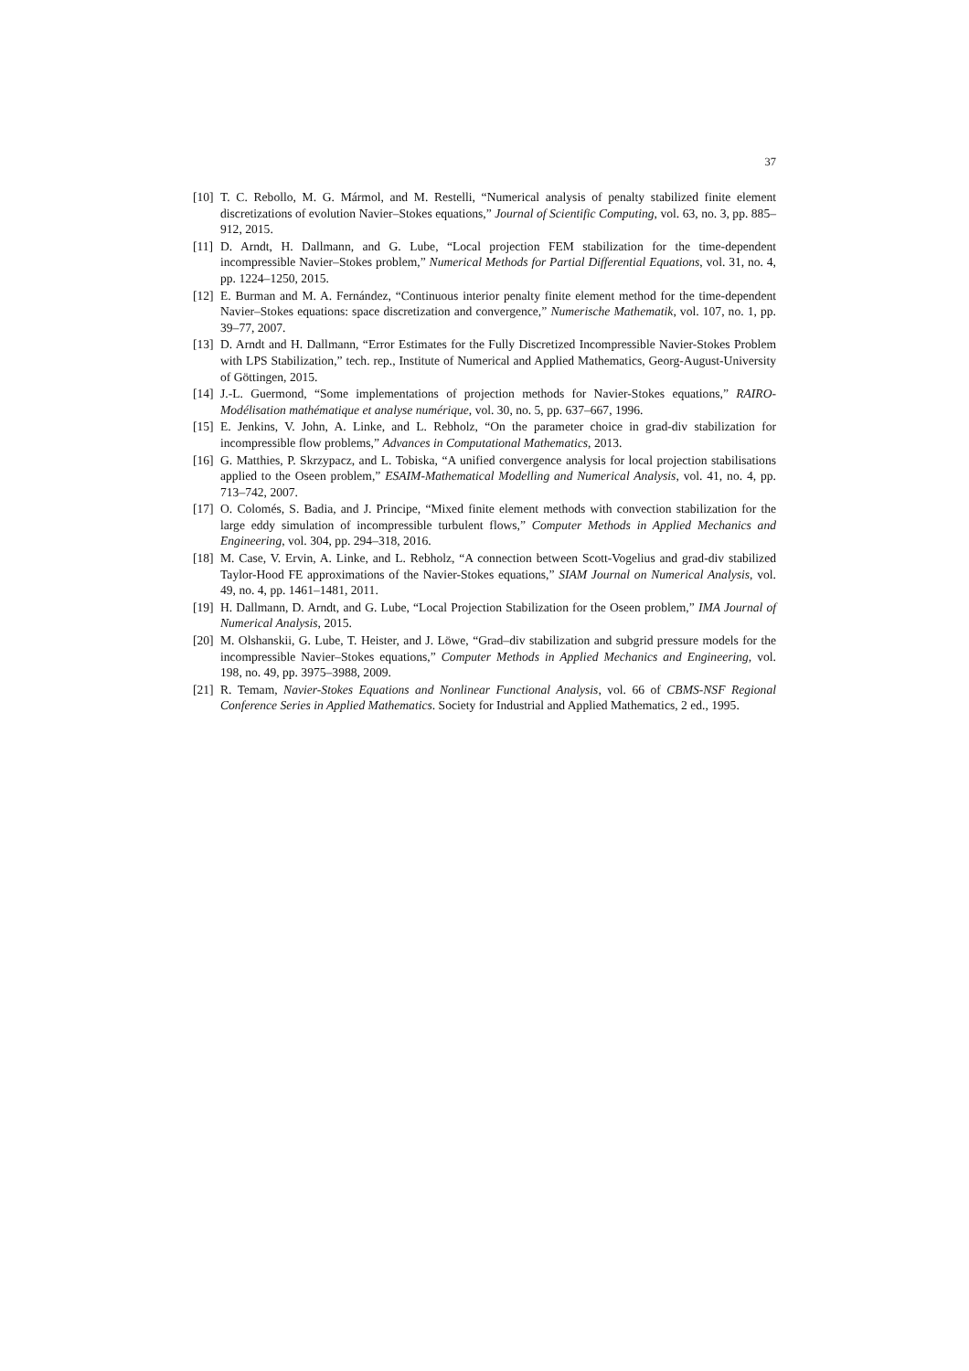37
[10] T. C. Rebollo, M. G. Mármol, and M. Restelli, “Numerical analysis of penalty stabilized finite element discretizations of evolution Navier–Stokes equations,” Journal of Scientific Computing, vol. 63, no. 3, pp. 885–912, 2015.
[11] D. Arndt, H. Dallmann, and G. Lube, “Local projection FEM stabilization for the time-dependent incompressible Navier–Stokes problem,” Numerical Methods for Partial Differential Equations, vol. 31, no. 4, pp. 1224–1250, 2015.
[12] E. Burman and M. A. Fernández, “Continuous interior penalty finite element method for the time-dependent Navier–Stokes equations: space discretization and convergence,” Numerische Mathematik, vol. 107, no. 1, pp. 39–77, 2007.
[13] D. Arndt and H. Dallmann, “Error Estimates for the Fully Discretized Incompressible Navier-Stokes Problem with LPS Stabilization,” tech. rep., Institute of Numerical and Applied Mathematics, Georg-August-University of Göttingen, 2015.
[14] J.-L. Guermond, “Some implementations of projection methods for Navier-Stokes equations,” RAIRO-Modélisation mathématique et analyse numérique, vol. 30, no. 5, pp. 637–667, 1996.
[15] E. Jenkins, V. John, A. Linke, and L. Rebholz, “On the parameter choice in grad-div stabilization for incompressible flow problems,” Advances in Computational Mathematics, 2013.
[16] G. Matthies, P. Skrzypacz, and L. Tobiska, “A unified convergence analysis for local projection stabilisations applied to the Oseen problem,” ESAIM-Mathematical Modelling and Numerical Analysis, vol. 41, no. 4, pp. 713–742, 2007.
[17] O. Colomés, S. Badia, and J. Principe, “Mixed finite element methods with convection stabilization for the large eddy simulation of incompressible turbulent flows,” Computer Methods in Applied Mechanics and Engineering, vol. 304, pp. 294–318, 2016.
[18] M. Case, V. Ervin, A. Linke, and L. Rebholz, “A connection between Scott-Vogelius and grad-div stabilized Taylor-Hood FE approximations of the Navier-Stokes equations,” SIAM Journal on Numerical Analysis, vol. 49, no. 4, pp. 1461–1481, 2011.
[19] H. Dallmann, D. Arndt, and G. Lube, “Local Projection Stabilization for the Oseen problem,” IMA Journal of Numerical Analysis, 2015.
[20] M. Olshanskii, G. Lube, T. Heister, and J. Löwe, “Grad–div stabilization and subgrid pressure models for the incompressible Navier–Stokes equations,” Computer Methods in Applied Mechanics and Engineering, vol. 198, no. 49, pp. 3975–3988, 2009.
[21] R. Temam, Navier-Stokes Equations and Nonlinear Functional Analysis, vol. 66 of CBMS-NSF Regional Conference Series in Applied Mathematics. Society for Industrial and Applied Mathematics, 2 ed., 1995.